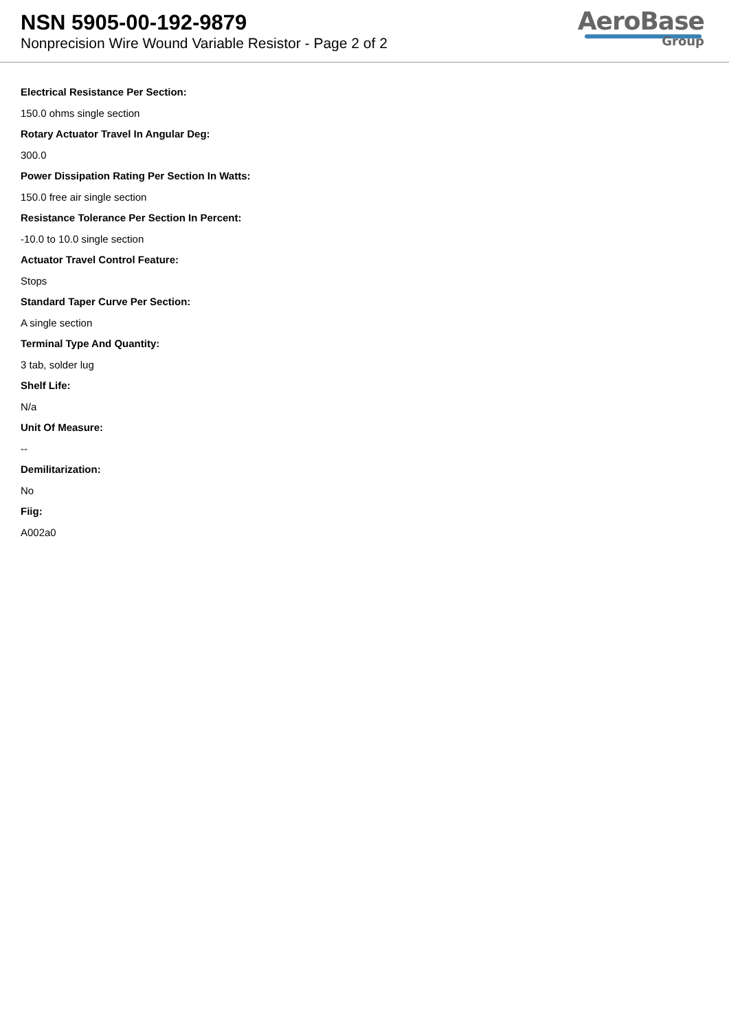NSN 5905-00-192-9879
Nonprecision Wire Wound Variable Resistor - Page 2 of 2
AeroBase
Group
Electrical Resistance Per Section:
150.0 ohms single section
Rotary Actuator Travel In Angular Deg:
300.0
Power Dissipation Rating Per Section In Watts:
150.0 free air single section
Resistance Tolerance Per Section In Percent:
-10.0 to 10.0 single section
Actuator Travel Control Feature:
Stops
Standard Taper Curve Per Section:
A single section
Terminal Type And Quantity:
3 tab, solder lug
Shelf Life:
N/a
Unit Of Measure:
--
Demilitarization:
No
Fiig:
A002a0